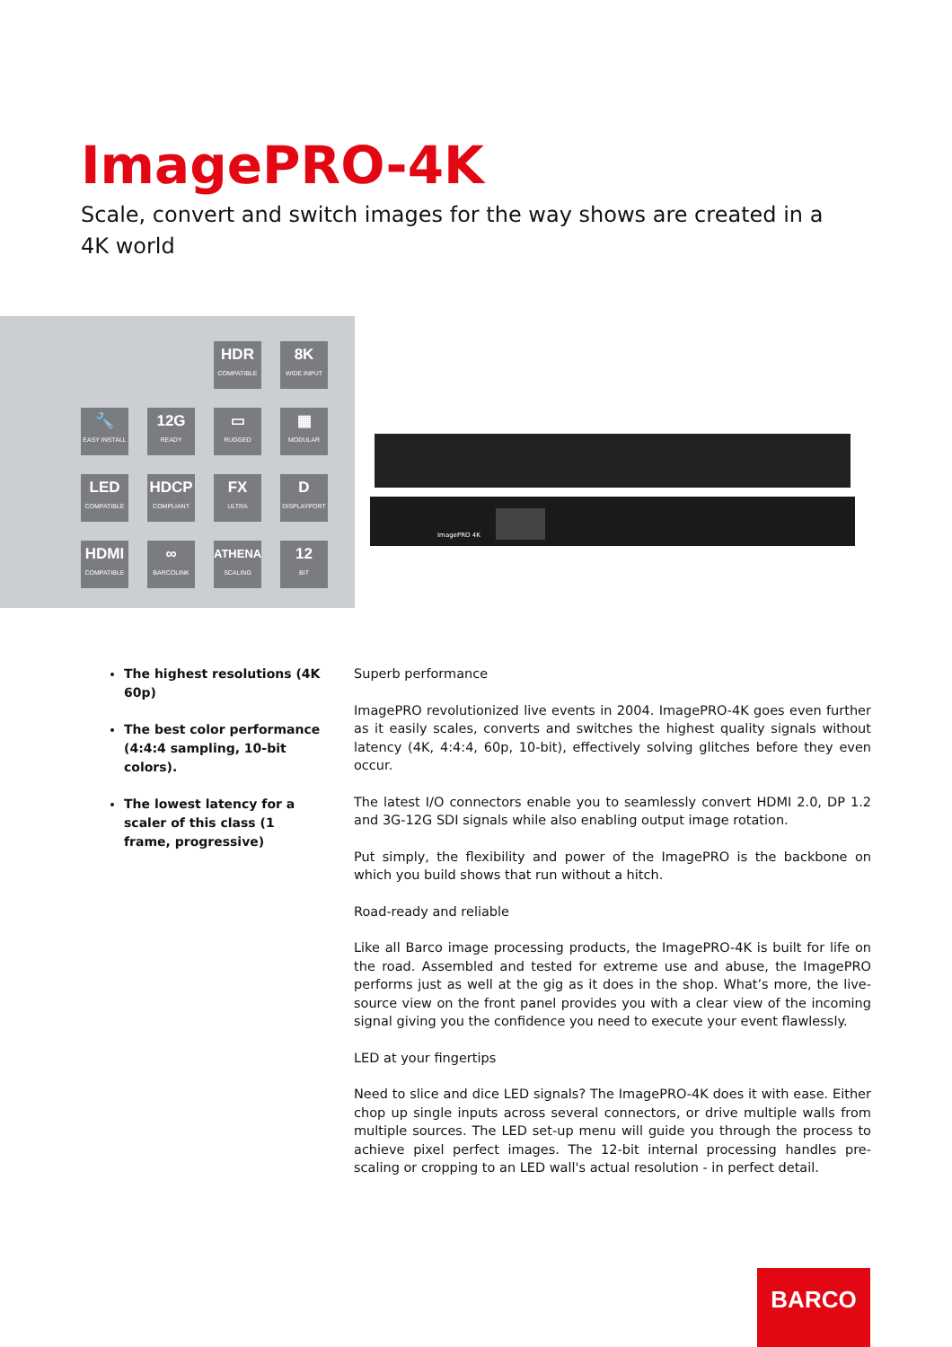ImagePRO-4K
Scale, convert and switch images for the way shows are created in a 4K world
HDR
COMPATIBLE
8K
WIDE INPUT
🔧
EASY INSTALL
12G
READY
▭
RUGGED
▦
MODULAR
LED
COMPATIBLE
HDCP
COMPLIANT
FX
ULTRA
D
DISPLAYPORT
HDMI
COMPATIBLE
∞
BARCOLINK
ATHENA
SCALING
12
BIT
ImagePRO 4K
The highest resolutions (4K 60p)
The best color performance (4:4:4 sampling, 10-bit colors).
The lowest latency for a scaler of this class (1 frame, progressive)
Superb performance
ImagePRO revolutionized live events in 2004. ImagePRO-4K goes even further as it easily scales, converts and switches the highest quality signals without latency (4K, 4:4:4, 60p, 10-bit), effectively solving glitches before they even occur.
The latest I/O connectors enable you to seamlessly convert HDMI 2.0, DP 1.2 and 3G-12G SDI signals while also enabling output image rotation.
Put simply, the flexibility and power of the ImagePRO is the backbone on which you build shows that run without a hitch.
Road-ready and reliable
Like all Barco image processing products, the ImagePRO-4K is built for life on the road. Assembled and tested for extreme use and abuse, the ImagePRO performs just as well at the gig as it does in the shop. What’s more, the live-source view on the front panel provides you with a clear view of the incoming signal giving you the confidence you need to execute your event flawlessly.
LED at your fingertips
Need to slice and dice LED signals? The ImagePRO-4K does it with ease. Either chop up single inputs across several connectors, or drive multiple walls from multiple sources. The LED set-up menu will guide you through the process to achieve pixel perfect images. The 12-bit internal processing handles pre-scaling or cropping to an LED wall's actual resolution - in perfect detail.
BARCO